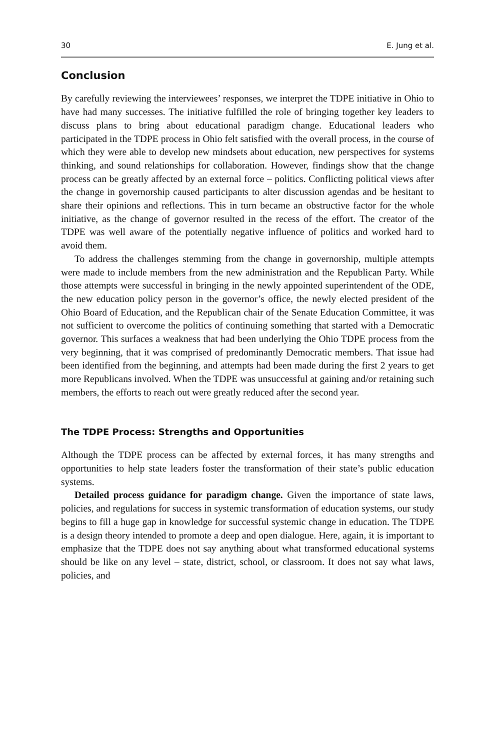30 E. Jung et al.
Conclusion
By carefully reviewing the interviewees’ responses, we interpret the TDPE initiative in Ohio to have had many successes. The initiative fulfilled the role of bringing together key leaders to discuss plans to bring about educational paradigm change. Educational leaders who participated in the TDPE process in Ohio felt satisfied with the overall process, in the course of which they were able to develop new mindsets about education, new perspectives for systems thinking, and sound relationships for collaboration. However, findings show that the change process can be greatly affected by an external force – politics. Conflicting political views after the change in governorship caused participants to alter discussion agendas and be hesitant to share their opinions and reflections. This in turn became an obstructive factor for the whole initiative, as the change of governor resulted in the recess of the effort. The creator of the TDPE was well aware of the potentially negative influence of politics and worked hard to avoid them.
To address the challenges stemming from the change in governorship, multiple attempts were made to include members from the new administration and the Republican Party. While those attempts were successful in bringing in the newly appointed superintendent of the ODE, the new education policy person in the governor’s office, the newly elected president of the Ohio Board of Education, and the Republican chair of the Senate Education Committee, it was not sufficient to overcome the politics of continuing something that started with a Democratic governor. This surfaces a weakness that had been underlying the Ohio TDPE process from the very beginning, that it was comprised of predominantly Democratic members. That issue had been identified from the beginning, and attempts had been made during the first 2 years to get more Republicans involved. When the TDPE was unsuccessful at gaining and/or retaining such members, the efforts to reach out were greatly reduced after the second year.
The TDPE Process: Strengths and Opportunities
Although the TDPE process can be affected by external forces, it has many strengths and opportunities to help state leaders foster the transformation of their state’s public education systems.
Detailed process guidance for paradigm change. Given the importance of state laws, policies, and regulations for success in systemic transformation of education systems, our study begins to fill a huge gap in knowledge for successful systemic change in education. The TDPE is a design theory intended to promote a deep and open dialogue. Here, again, it is important to emphasize that the TDPE does not say anything about what transformed educational systems should be like on any level – state, district, school, or classroom. It does not say what laws, policies, and